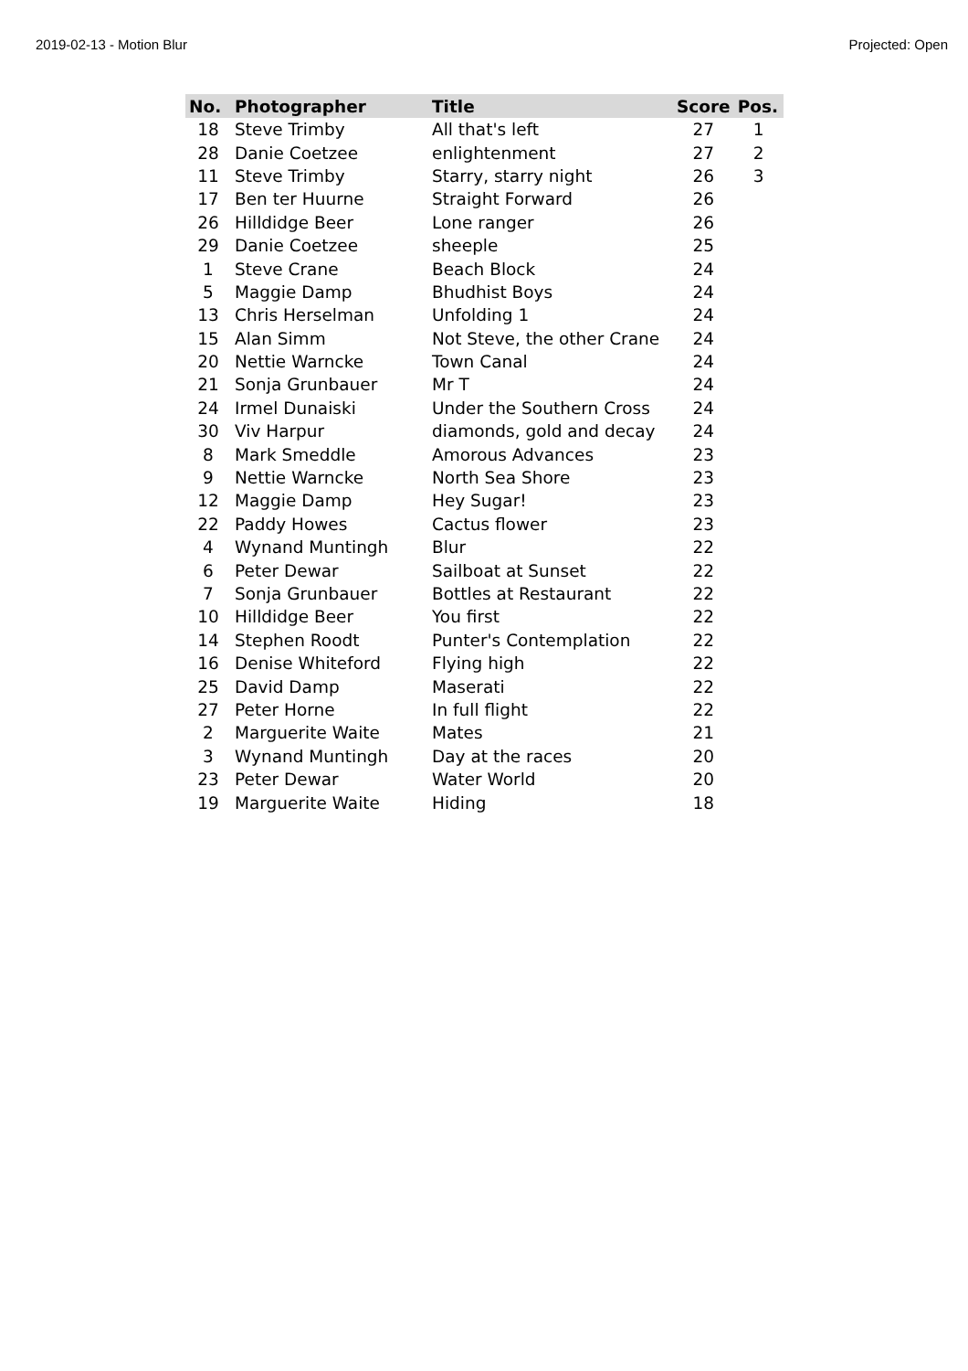2019-02-13 - Motion Blur Projected: Open
| No. | Photographer | Title | Score | Pos. |
| --- | --- | --- | --- | --- |
| 18 | Steve Trimby | All that's left | 27 | 1 |
| 28 | Danie Coetzee | enlightenment | 27 | 2 |
| 11 | Steve Trimby | Starry, starry night | 26 | 3 |
| 17 | Ben ter Huurne | Straight Forward | 26 | |
| 26 | Hilldidge Beer | Lone ranger | 26 | |
| 29 | Danie Coetzee | sheeple | 25 | |
| 1 | Steve Crane | Beach Block | 24 | |
| 5 | Maggie Damp | Bhudhist Boys | 24 | |
| 13 | Chris Herselman | Unfolding 1 | 24 | |
| 15 | Alan Simm | Not Steve, the other Crane | 24 | |
| 20 | Nettie Warncke | Town Canal | 24 | |
| 21 | Sonja Grunbauer | Mr T | 24 | |
| 24 | Irmel Dunaiski | Under the Southern Cross | 24 | |
| 30 | Viv Harpur | diamonds, gold and decay | 24 | |
| 8 | Mark Smeddle | Amorous Advances | 23 | |
| 9 | Nettie Warncke | North Sea Shore | 23 | |
| 12 | Maggie Damp | Hey Sugar! | 23 | |
| 22 | Paddy Howes | Cactus flower | 23 | |
| 4 | Wynand Muntingh | Blur | 22 | |
| 6 | Peter Dewar | Sailboat at Sunset | 22 | |
| 7 | Sonja Grunbauer | Bottles at Restaurant | 22 | |
| 10 | Hilldidge Beer | You first | 22 | |
| 14 | Stephen Roodt | Punter's Contemplation | 22 | |
| 16 | Denise Whiteford | Flying high | 22 | |
| 25 | David Damp | Maserati | 22 | |
| 27 | Peter Horne | In full flight | 22 | |
| 2 | Marguerite Waite | Mates | 21 | |
| 3 | Wynand Muntingh | Day at the races | 20 | |
| 23 | Peter Dewar | Water World | 20 | |
| 19 | Marguerite Waite | Hiding | 18 | |